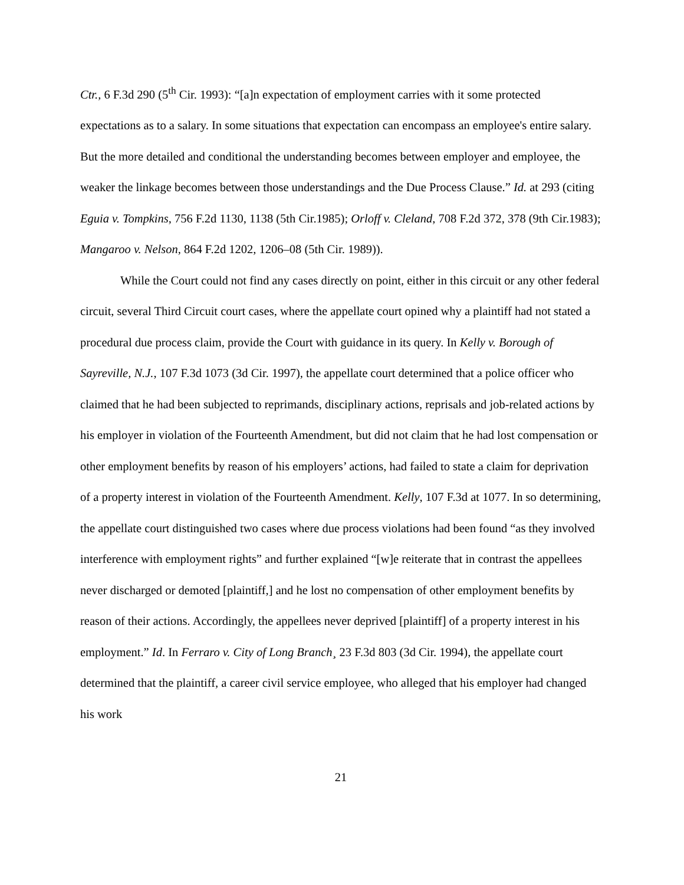Ctr., 6 F.3d 290 (5<sup>th</sup> Cir. 1993): “[a]n expectation of employment carries with it some protected expectations as to a salary. In some situations that expectation can encompass an employee's entire salary. But the more detailed and conditional the understanding becomes between employer and employee, the weaker the linkage becomes between those understandings and the Due Process Clause.” Id. at 293 (citing Eguia v. Tompkins, 756 F.2d 1130, 1138 (5th Cir.1985); Orloff v. Cleland, 708 F.2d 372, 378 (9th Cir.1983); Mangaroo v. Nelson, 864 F.2d 1202, 1206–08 (5th Cir. 1989)).
While the Court could not find any cases directly on point, either in this circuit or any other federal circuit, several Third Circuit court cases, where the appellate court opined why a plaintiff had not stated a procedural due process claim, provide the Court with guidance in its query. In Kelly v. Borough of Sayreville, N.J., 107 F.3d 1073 (3d Cir. 1997), the appellate court determined that a police officer who claimed that he had been subjected to reprimands, disciplinary actions, reprisals and job-related actions by his employer in violation of the Fourteenth Amendment, but did not claim that he had lost compensation or other employment benefits by reason of his employers’ actions, had failed to state a claim for deprivation of a property interest in violation of the Fourteenth Amendment. Kelly, 107 F.3d at 1077. In so determining, the appellate court distinguished two cases where due process violations had been found “as they involved interference with employment rights” and further explained “[w]e reiterate that in contrast the appellees never discharged or demoted [plaintiff,] and he lost no compensation of other employment benefits by reason of their actions. Accordingly, the appellees never deprived [plaintiff] of a property interest in his employment.” Id. In Ferraro v. City of Long Branch¸ 23 F.3d 803 (3d Cir. 1994), the appellate court determined that the plaintiff, a career civil service employee, who alleged that his employer had changed his work
21